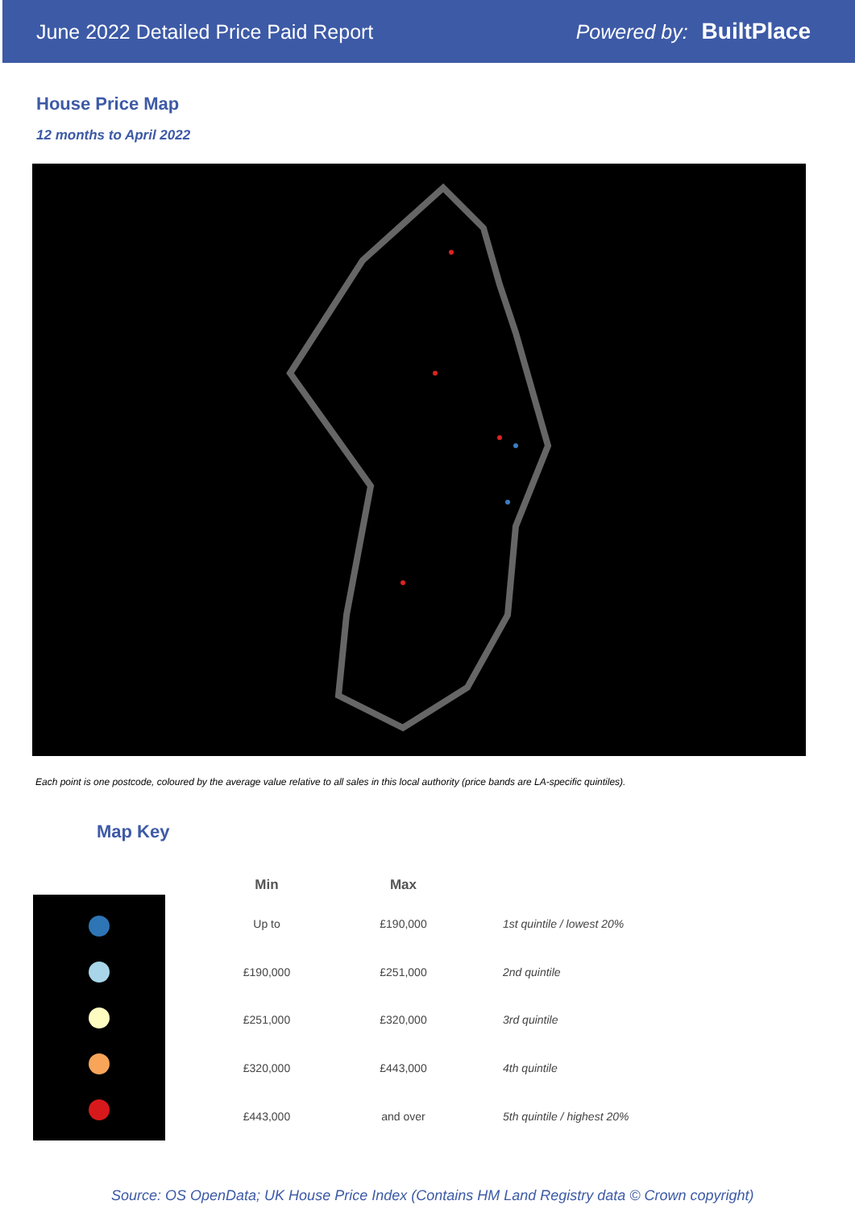June 2022 Detailed Price Paid Report Powered by: BuiltPlace
House Price Map
12 months to April 2022
Each point is one postcode, coloured by the average value relative to all sales in this local authority (price bands are LA-specific quintiles).
Map Key
| Min | Max | |
| --- | --- | --- |
| Up to | £190,000 | 1st quintile / lowest 20% |
| £190,000 | £251,000 | 2nd quintile |
| £251,000 | £320,000 | 3rd quintile |
| £320,000 | £443,000 | 4th quintile |
| £443,000 | and over | 5th quintile / highest 20% |
Source: OS OpenData; UK House Price Index (Contains HM Land Registry data © Crown copyright)